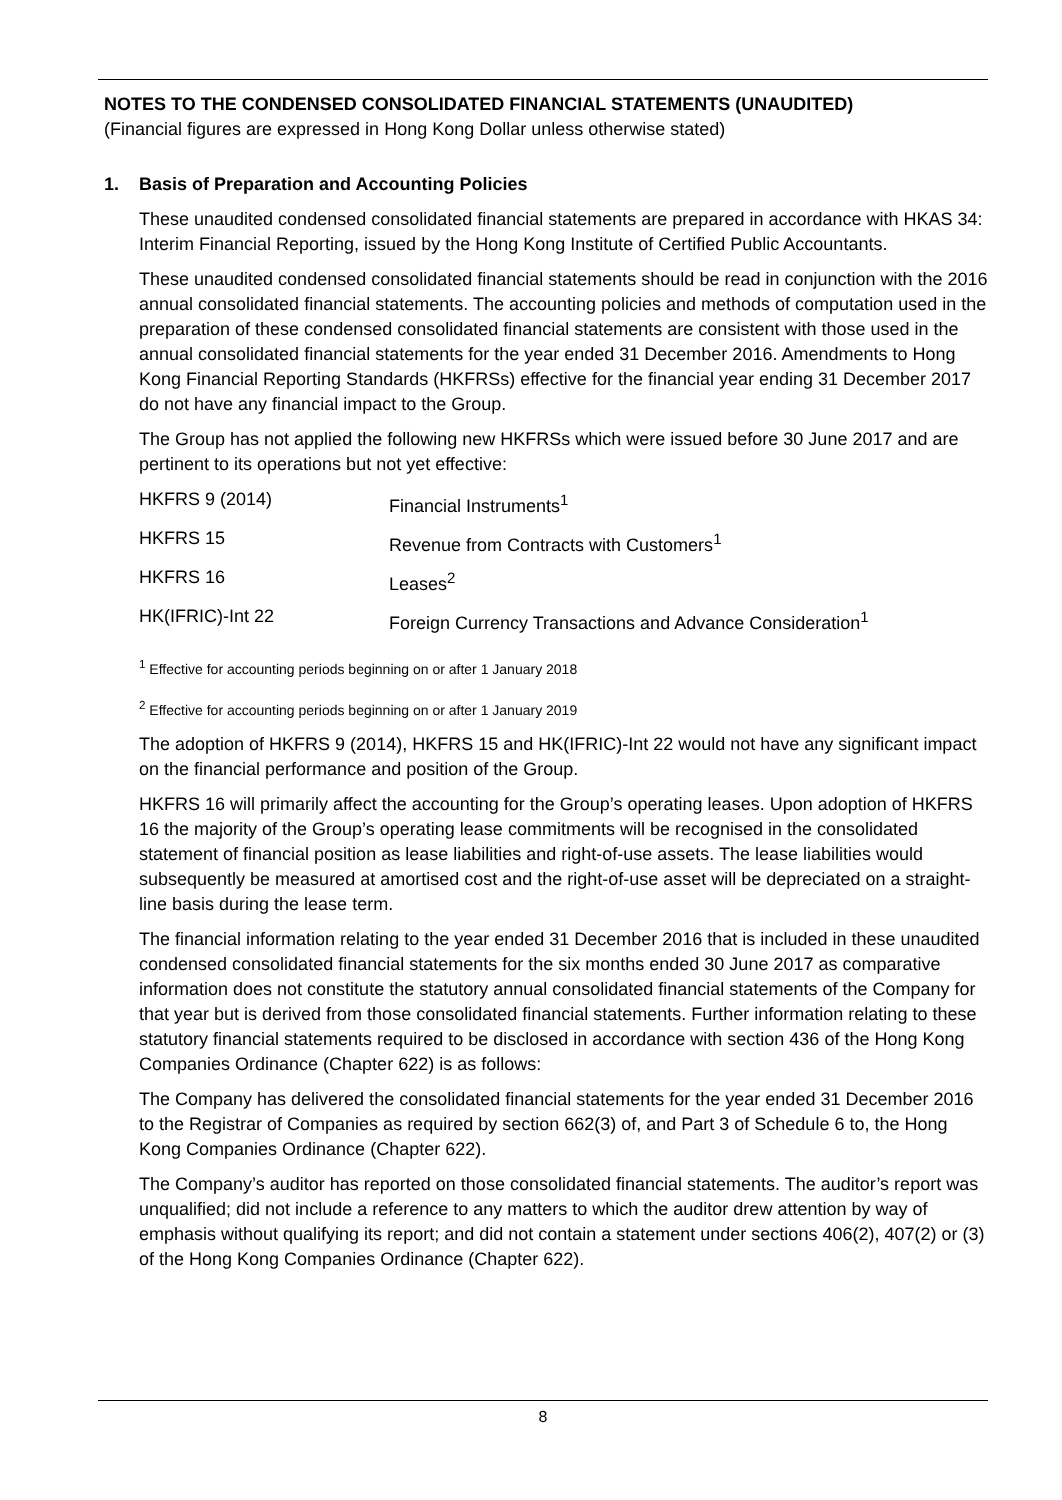NOTES TO THE CONDENSED CONSOLIDATED FINANCIAL STATEMENTS (UNAUDITED)
(Financial figures are expressed in Hong Kong Dollar unless otherwise stated)
1. Basis of Preparation and Accounting Policies
These unaudited condensed consolidated financial statements are prepared in accordance with HKAS 34: Interim Financial Reporting, issued by the Hong Kong Institute of Certified Public Accountants.
These unaudited condensed consolidated financial statements should be read in conjunction with the 2016 annual consolidated financial statements. The accounting policies and methods of computation used in the preparation of these condensed consolidated financial statements are consistent with those used in the annual consolidated financial statements for the year ended 31 December 2016. Amendments to Hong Kong Financial Reporting Standards (HKFRSs) effective for the financial year ending 31 December 2017 do not have any financial impact to the Group.
The Group has not applied the following new HKFRSs which were issued before 30 June 2017 and are pertinent to its operations but not yet effective:
| HKFRS 9 (2014) | Financial Instruments<sup>1</sup> |
| HKFRS 15 | Revenue from Contracts with Customers<sup>1</sup> |
| HKFRS 16 | Leases<sup>2</sup> |
| HK(IFRIC)-Int 22 | Foreign Currency Transactions and Advance Consideration<sup>1</sup> |
<sup>1</sup> Effective for accounting periods beginning on or after 1 January 2018
<sup>2</sup> Effective for accounting periods beginning on or after 1 January 2019
The adoption of HKFRS 9 (2014), HKFRS 15 and HK(IFRIC)-Int 22 would not have any significant impact on the financial performance and position of the Group.
HKFRS 16 will primarily affect the accounting for the Group’s operating leases. Upon adoption of HKFRS 16 the majority of the Group’s operating lease commitments will be recognised in the consolidated statement of financial position as lease liabilities and right-of-use assets. The lease liabilities would subsequently be measured at amortised cost and the right-of-use asset will be depreciated on a straight-line basis during the lease term.
The financial information relating to the year ended 31 December 2016 that is included in these unaudited condensed consolidated financial statements for the six months ended 30 June 2017 as comparative information does not constitute the statutory annual consolidated financial statements of the Company for that year but is derived from those consolidated financial statements. Further information relating to these statutory financial statements required to be disclosed in accordance with section 436 of the Hong Kong Companies Ordinance (Chapter 622) is as follows:
The Company has delivered the consolidated financial statements for the year ended 31 December 2016 to the Registrar of Companies as required by section 662(3) of, and Part 3 of Schedule 6 to, the Hong Kong Companies Ordinance (Chapter 622).
The Company’s auditor has reported on those consolidated financial statements. The auditor’s report was unqualified; did not include a reference to any matters to which the auditor drew attention by way of emphasis without qualifying its report; and did not contain a statement under sections 406(2), 407(2) or (3) of the Hong Kong Companies Ordinance (Chapter 622).
8